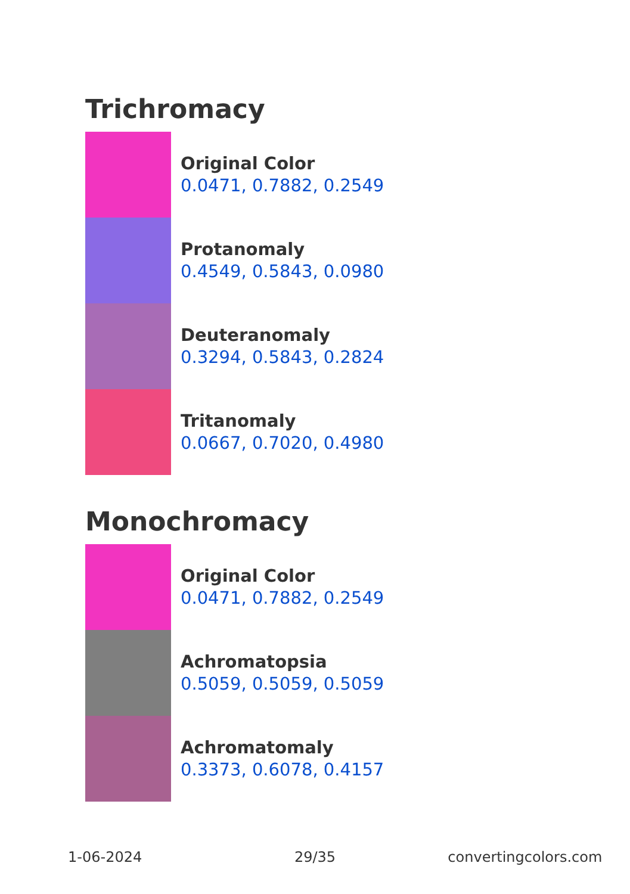Trichromacy
Original Color
0.0471, 0.7882, 0.2549
Protanomaly
0.4549, 0.5843, 0.0980
Deuteranomaly
0.3294, 0.5843, 0.2824
Tritanomaly
0.0667, 0.7020, 0.4980
Monochromacy
Original Color
0.0471, 0.7882, 0.2549
Achromatopsia
0.5059, 0.5059, 0.5059
Achromatomaly
0.3373, 0.6078, 0.4157
1-06-2024 29/35 convertingcolors.com